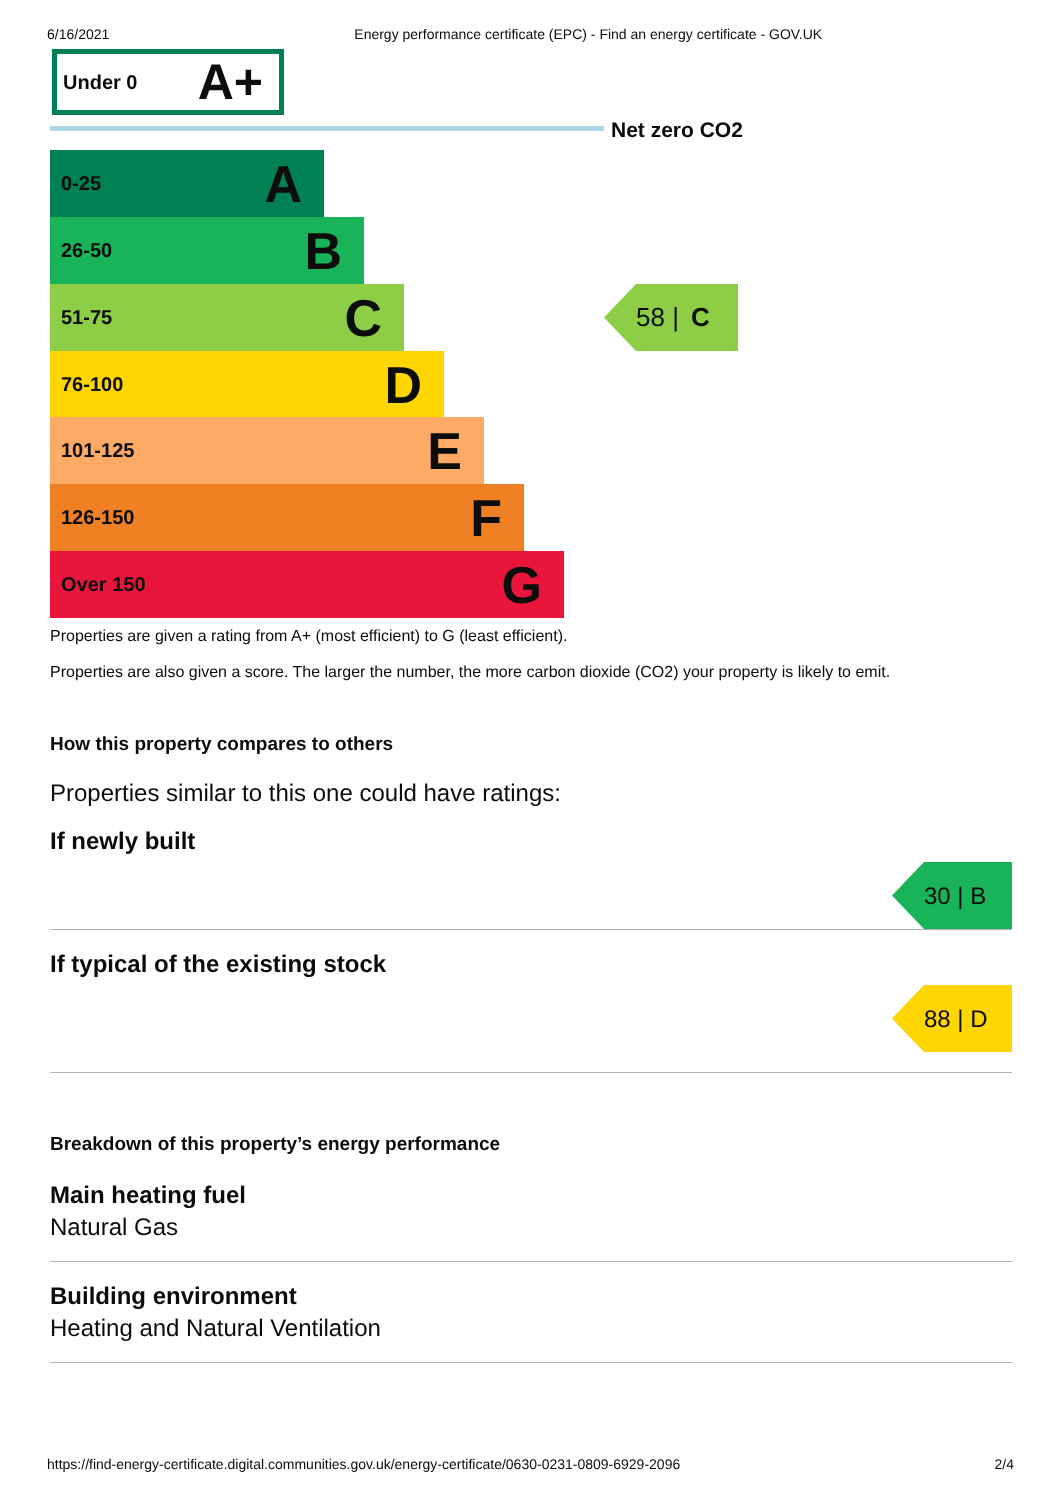6/16/2021 Energy performance certificate (EPC) - Find an energy certificate - GOV.UK
Under 0 A+
Net zero CO2
0-25 A
26-50 B
51-75 C
76-100 D
101-125 E
126-150 F
Over 150 G
58 | C
Properties are given a rating from A+ (most efficient) to G (least efficient).
Properties are also given a score. The larger the number, the more carbon dioxide (CO2) your property is likely to emit.
How this property compares to others
Properties similar to this one could have ratings:
If newly built
30 | B
If typical of the existing stock
88 | D
Breakdown of this property’s energy performance
Main heating fuel
Natural Gas
Building environment
Heating and Natural Ventilation
https://find-energy-certificate.digital.communities.gov.uk/energy-certificate/0630-0231-0809-6929-2096 2/4